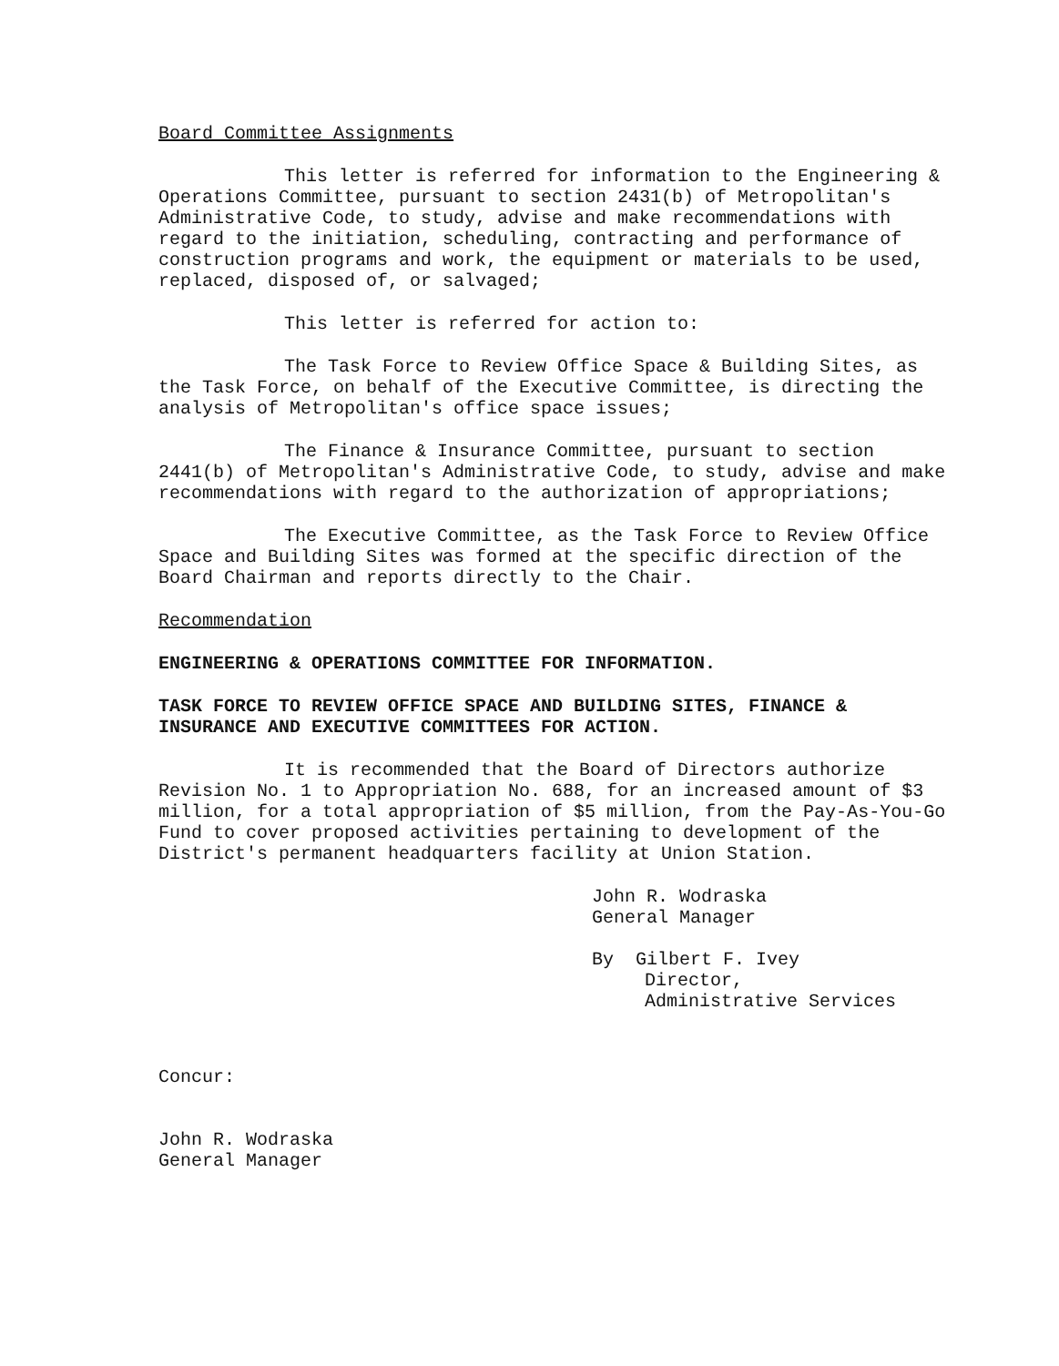Board Committee Assignments
This letter is referred for information to the Engineering & Operations Committee, pursuant to section 2431(b) of Metropolitan's Administrative Code, to study, advise and make recommendations with regard to the initiation, scheduling, contracting and performance of construction programs and work, the equipment or materials to be used, replaced, disposed of, or salvaged;
This letter is referred for action to:
The Task Force to Review Office Space & Building Sites, as the Task Force, on behalf of the Executive Committee, is directing the analysis of Metropolitan's office space issues;
The Finance & Insurance Committee, pursuant to section 2441(b) of Metropolitan's Administrative Code, to study, advise and make recommendations with regard to the authorization of appropriations;
The Executive Committee, as the Task Force to Review Office Space and Building Sites was formed at the specific direction of the Board Chairman and reports directly to the Chair.
Recommendation
ENGINEERING & OPERATIONS COMMITTEE FOR INFORMATION.
TASK FORCE TO REVIEW OFFICE SPACE AND BUILDING SITES, FINANCE & INSURANCE AND EXECUTIVE COMMITTEES FOR ACTION.
It is recommended that the Board of Directors authorize Revision No. 1 to Appropriation No. 688, for an increased amount of $3 million, for a total appropriation of $5 million, from the Pay-As-You-Go Fund to cover proposed activities pertaining to development of the District's permanent headquarters facility at Union Station.
John R. Wodraska
General Manager
By Gilbert F. Ivey
Director,
Administrative Services
Concur:
John R. Wodraska
General Manager